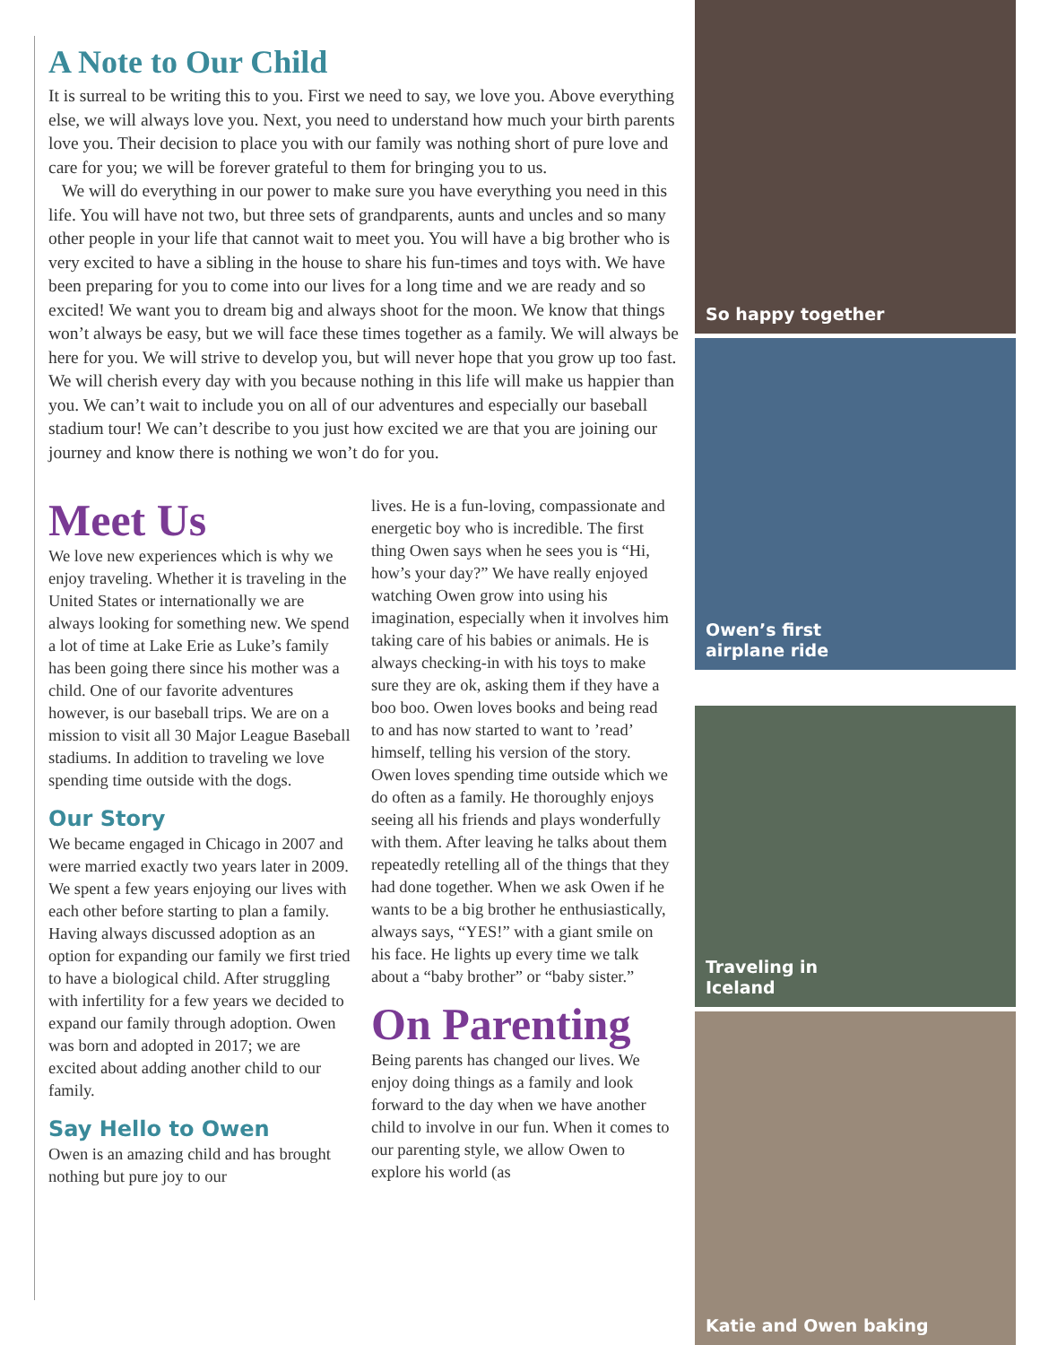A Note to Our Child
It is surreal to be writing this to you. First we need to say, we love you. Above everything else, we will always love you. Next, you need to understand how much your birth parents love you. Their decision to place you with our family was nothing short of pure love and care for you; we will be forever grateful to them for bringing you to us.
We will do everything in our power to make sure you have everything you need in this life. You will have not two, but three sets of grandparents, aunts and uncles and so many other people in your life that cannot wait to meet you. You will have a big brother who is very excited to have a sibling in the house to share his fun-times and toys with. We have been preparing for you to come into our lives for a long time and we are ready and so excited! We want you to dream big and always shoot for the moon. We know that things won’t always be easy, but we will face these times together as a family. We will always be here for you. We will strive to develop you, but will never hope that you grow up too fast. We will cherish every day with you because nothing in this life will make us happier than you. We can’t wait to include you on all of our adventures and especially our baseball stadium tour! We can’t describe to you just how excited we are that you are joining our journey and know there is nothing we won’t do for you.
Meet Us
We love new experiences which is why we enjoy traveling. Whether it is traveling in the United States or internationally we are always looking for something new. We spend a lot of time at Lake Erie as Luke’s family has been going there since his mother was a child. One of our favorite adventures however, is our baseball trips. We are on a mission to visit all 30 Major League Baseball stadiums. In addition to traveling we love spending time outside with the dogs.
Our Story
We became engaged in Chicago in 2007 and were married exactly two years later in 2009. We spent a few years enjoying our lives with each other before starting to plan a family. Having always discussed adoption as an option for expanding our family we first tried to have a biological child. After struggling with infertility for a few years we decided to expand our family through adoption. Owen was born and adopted in 2017; we are excited about adding another child to our family.
Say Hello to Owen
Owen is an amazing child and has brought nothing but pure joy to our
lives. He is a fun-loving, compassionate and energetic boy who is incredible. The first thing Owen says when he sees you is “Hi, how’s your day?” We have really enjoyed watching Owen grow into using his imagination, especially when it involves him taking care of his babies or animals. He is always checking-in with his toys to make sure they are ok, asking them if they have a boo boo. Owen loves books and being read to and has now started to want to ’read’ himself, telling his version of the story. Owen loves spending time outside which we do often as a family. He thoroughly enjoys seeing all his friends and plays wonderfully with them. After leaving he talks about them repeatedly retelling all of the things that they had done together. When we ask Owen if he wants to be a big brother he enthusiastically, always says, “YES!” with a giant smile on his face. He lights up every time we talk about a “baby brother” or “baby sister.”
On Parenting
Being parents has changed our lives. We enjoy doing things as a family and look forward to the day when we have another child to involve in our fun. When it comes to our parenting style, we allow Owen to explore his world (as
So happy together
Owen’s first
airplane ride
Traveling in
Iceland
Katie and Owen baking